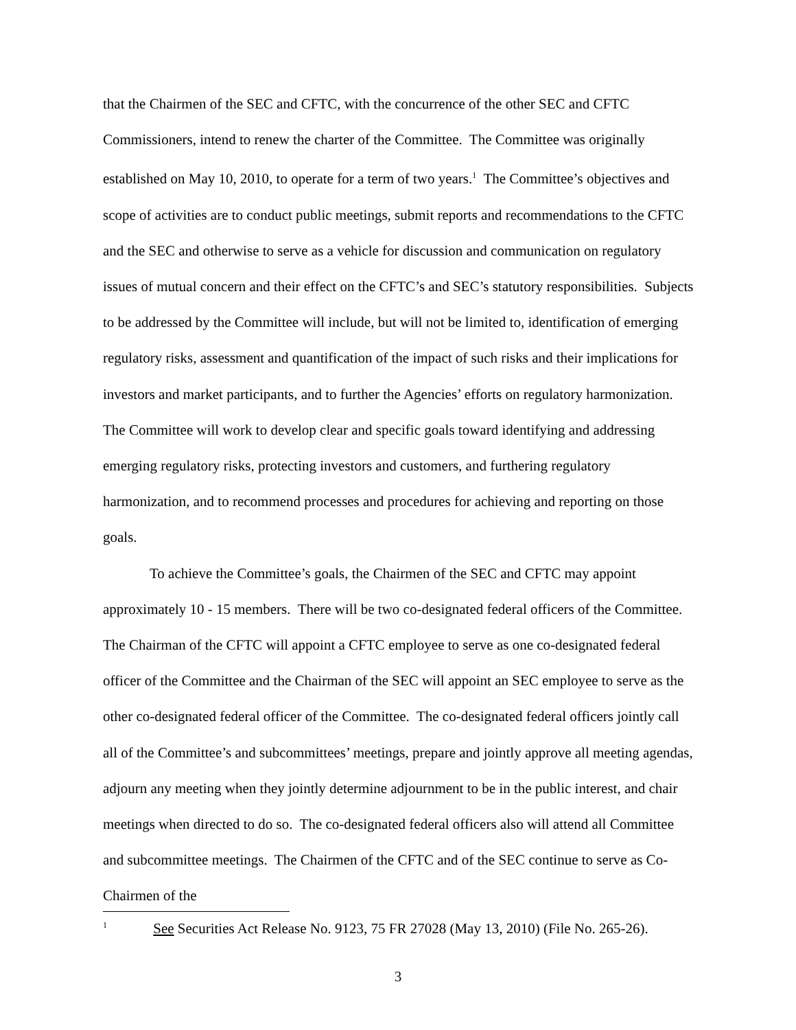that the Chairmen of the SEC and CFTC, with the concurrence of the other SEC and CFTC Commissioners, intend to renew the charter of the Committee. The Committee was originally established on May 10, 2010, to operate for a term of two years.<sup>1</sup> The Committee’s objectives and scope of activities are to conduct public meetings, submit reports and recommendations to the CFTC and the SEC and otherwise to serve as a vehicle for discussion and communication on regulatory issues of mutual concern and their effect on the CFTC’s and SEC’s statutory responsibilities. Subjects to be addressed by the Committee will include, but will not be limited to, identification of emerging regulatory risks, assessment and quantification of the impact of such risks and their implications for investors and market participants, and to further the Agencies’ efforts on regulatory harmonization. The Committee will work to develop clear and specific goals toward identifying and addressing emerging regulatory risks, protecting investors and customers, and furthering regulatory harmonization, and to recommend processes and procedures for achieving and reporting on those goals.
To achieve the Committee’s goals, the Chairmen of the SEC and CFTC may appoint approximately 10 - 15 members. There will be two co-designated federal officers of the Committee. The Chairman of the CFTC will appoint a CFTC employee to serve as one co-designated federal officer of the Committee and the Chairman of the SEC will appoint an SEC employee to serve as the other co-designated federal officer of the Committee. The co-designated federal officers jointly call all of the Committee’s and subcommittees’ meetings, prepare and jointly approve all meeting agendas, adjourn any meeting when they jointly determine adjournment to be in the public interest, and chair meetings when directed to do so. The co-designated federal officers also will attend all Committee and subcommittee meetings. The Chairmen of the CFTC and of the SEC continue to serve as Co-Chairmen of the
<sup>1</sup> See Securities Act Release No. 9123, 75 FR 27028 (May 13, 2010) (File No. 265-26).
3